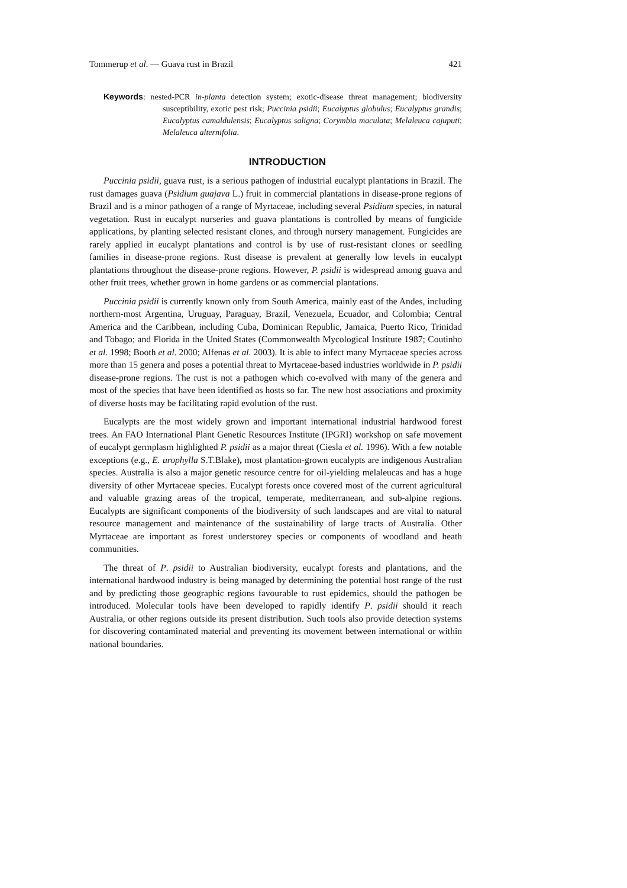Tommerup et al. — Guava rust in Brazil 421
Keywords: nested-PCR in-planta detection system; exotic-disease threat management; biodiversity susceptibility, exotic pest risk; Puccinia psidii; Eucalyptus globulus; Eucalyptus grandis; Eucalyptus camaldulensis; Eucalyptus saligna; Corymbia maculata; Melaleuca cajuputi; Melaleuca alternifolia.
INTRODUCTION
Puccinia psidii, guava rust, is a serious pathogen of industrial eucalypt plantations in Brazil. The rust damages guava (Psidium guajava L.) fruit in commercial plantations in disease-prone regions of Brazil and is a minor pathogen of a range of Myrtaceae, including several Psidium species, in natural vegetation. Rust in eucalypt nurseries and guava plantations is controlled by means of fungicide applications, by planting selected resistant clones, and through nursery management. Fungicides are rarely applied in eucalypt plantations and control is by use of rust-resistant clones or seedling families in disease-prone regions. Rust disease is prevalent at generally low levels in eucalypt plantations throughout the disease-prone regions. However, P. psidii is widespread among guava and other fruit trees, whether grown in home gardens or as commercial plantations.
Puccinia psidii is currently known only from South America, mainly east of the Andes, including northern-most Argentina, Uruguay, Paraguay, Brazil, Venezuela, Ecuador, and Colombia; Central America and the Caribbean, including Cuba, Dominican Republic, Jamaica, Puerto Rico, Trinidad and Tobago; and Florida in the United States (Commonwealth Mycological Institute 1987; Coutinho et al. 1998; Booth et al. 2000; Alfenas et al. 2003). It is able to infect many Myrtaceae species across more than 15 genera and poses a potential threat to Myrtaceae-based industries worldwide in P. psidii disease-prone regions. The rust is not a pathogen which co-evolved with many of the genera and most of the species that have been identified as hosts so far. The new host associations and proximity of diverse hosts may be facilitating rapid evolution of the rust.
Eucalypts are the most widely grown and important international industrial hardwood forest trees. An FAO International Plant Genetic Resources Institute (IPGRI) workshop on safe movement of eucalypt germplasm highlighted P. psidii as a major threat (Ciesla et al. 1996). With a few notable exceptions (e.g., E. urophylla S.T.Blake), most plantation-grown eucalypts are indigenous Australian species. Australia is also a major genetic resource centre for oil-yielding melaleucas and has a huge diversity of other Myrtaceae species. Eucalypt forests once covered most of the current agricultural and valuable grazing areas of the tropical, temperate, mediterranean, and sub-alpine regions. Eucalypts are significant components of the biodiversity of such landscapes and are vital to natural resource management and maintenance of the sustainability of large tracts of Australia. Other Myrtaceae are important as forest understorey species or components of woodland and heath communities.
The threat of P. psidii to Australian biodiversity, eucalypt forests and plantations, and the international hardwood industry is being managed by determining the potential host range of the rust and by predicting those geographic regions favourable to rust epidemics, should the pathogen be introduced. Molecular tools have been developed to rapidly identify P. psidii should it reach Australia, or other regions outside its present distribution. Such tools also provide detection systems for discovering contaminated material and preventing its movement between international or within national boundaries.